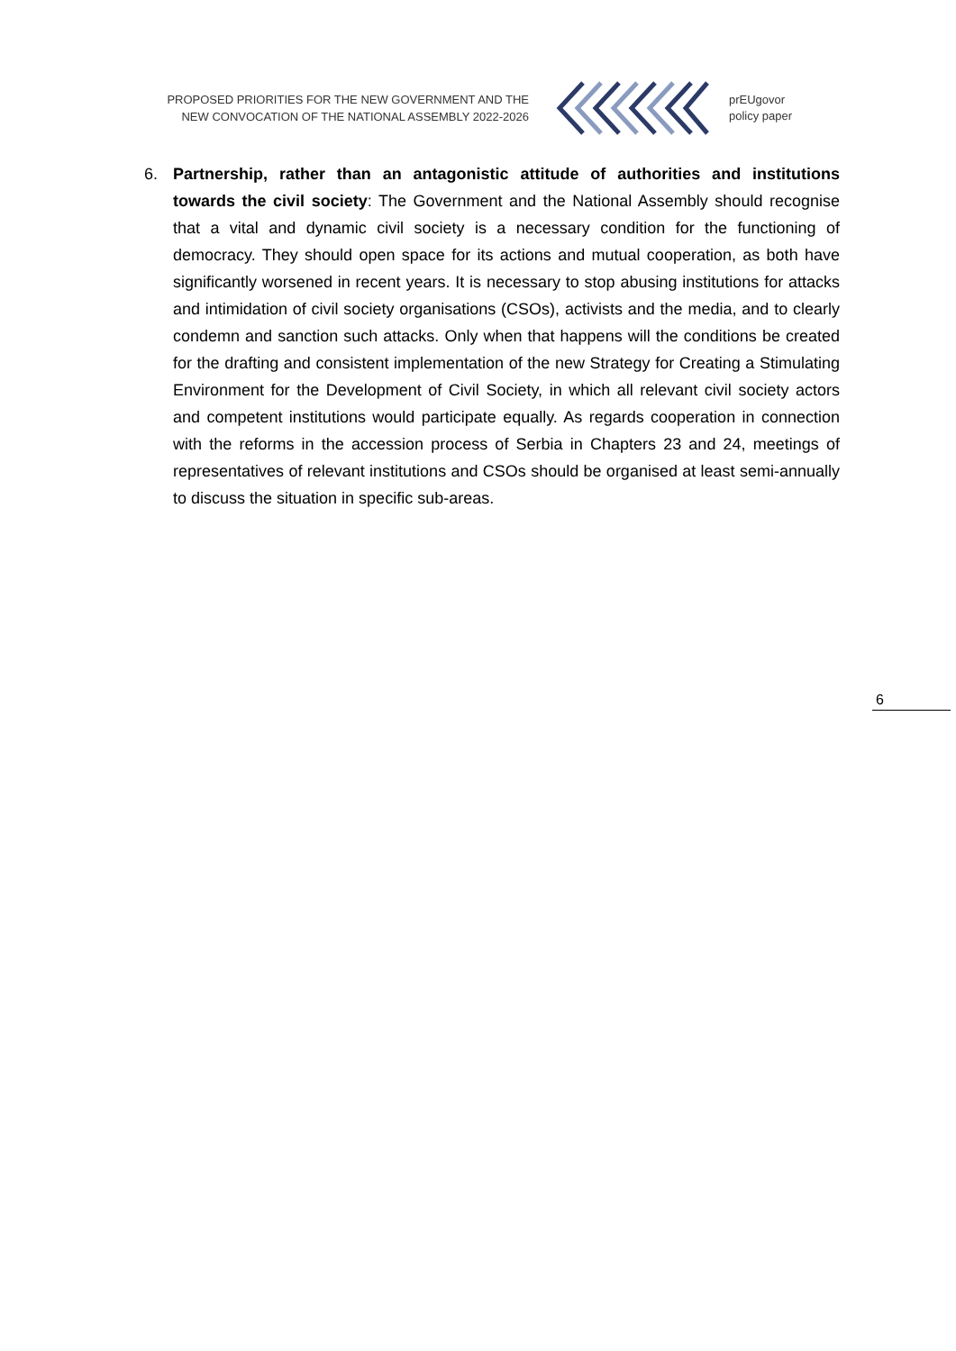PROPOSED PRIORITIES FOR THE NEW GOVERNMENT AND THE
NEW CONVOCATION OF THE NATIONAL ASSEMBLY 2022-2026
prEUgovor
policy paper
6. Partnership, rather than an antagonistic attitude of authorities and institutions towards the civil society: The Government and the National Assembly should recognise that a vital and dynamic civil society is a necessary condition for the functioning of democracy. They should open space for its actions and mutual cooperation, as both have significantly worsened in recent years. It is necessary to stop abusing institutions for attacks and intimidation of civil society organisations (CSOs), activists and the media, and to clearly condemn and sanction such attacks. Only when that happens will the conditions be created for the drafting and consistent implementation of the new Strategy for Creating a Stimulating Environment for the Development of Civil Society, in which all relevant civil society actors and competent institutions would participate equally. As regards cooperation in connection with the reforms in the accession process of Serbia in Chapters 23 and 24, meetings of representatives of relevant institutions and CSOs should be organised at least semi-annually to discuss the situation in specific sub-areas.
6